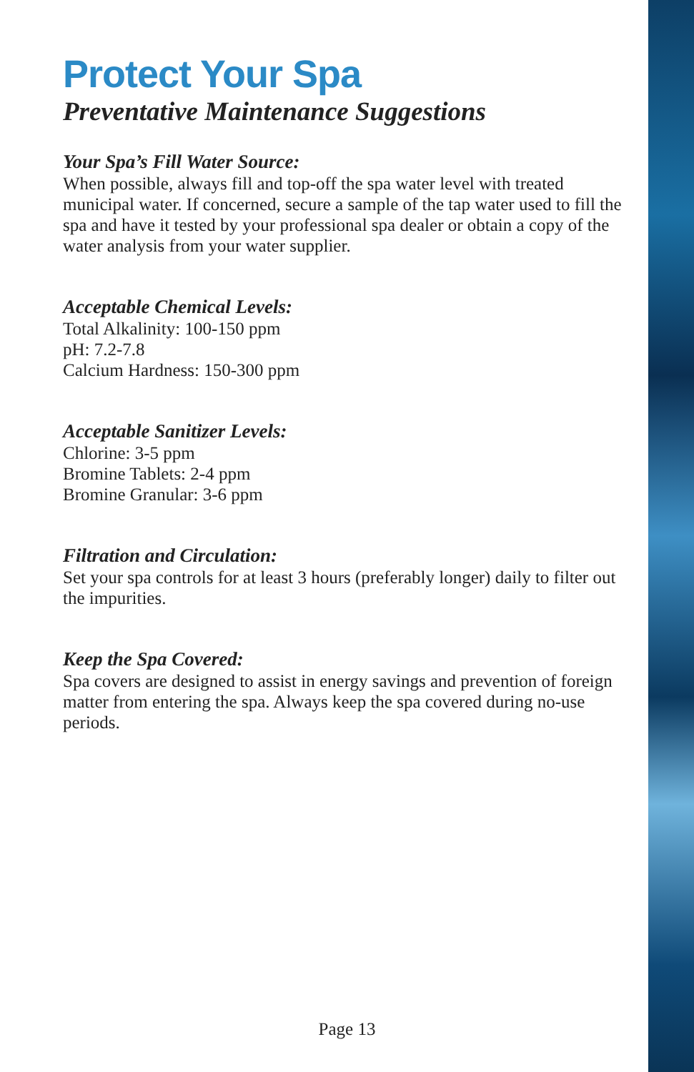Protect Your Spa
Preventative Maintenance Suggestions
Your Spa’s Fill Water Source:
When possible, always fill and top-off the spa water level with treated municipal water. If concerned, secure a sample of the tap water used to fill the spa and have it tested by your professional spa dealer or obtain a copy of the water analysis from your water supplier.
Acceptable Chemical Levels:
Total Alkalinity: 100-150 ppm
pH: 7.2-7.8
Calcium Hardness: 150-300 ppm
Acceptable Sanitizer Levels:
Chlorine: 3-5 ppm
Bromine Tablets: 2-4 ppm
Bromine Granular: 3-6 ppm
Filtration and Circulation:
Set your spa controls for at least 3 hours (preferably longer) daily to filter out the impurities.
Keep the Spa Covered:
Spa covers are designed to assist in energy savings and prevention of foreign matter from entering the spa. Always keep the spa covered during no-use periods.
Page 13